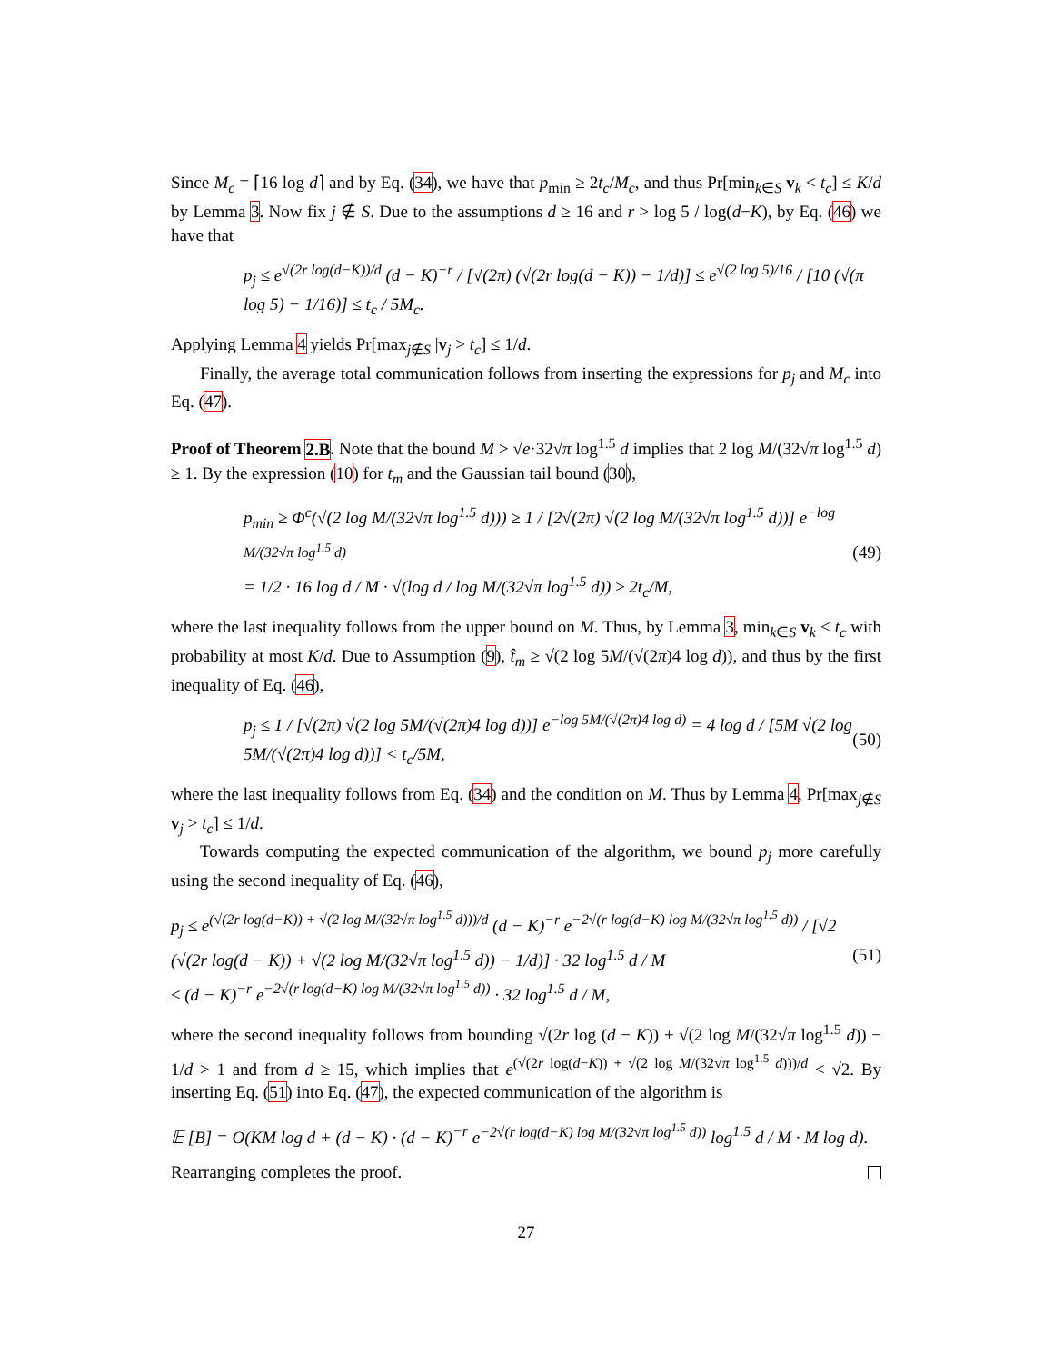Since M<sub>c</sub> = ⌈16 log d⌉ and by Eq. (34), we have that p<sub>min</sub> ≥ 2t<sub>c</sub>/M<sub>c</sub>, and thus Pr[min<sub>k∈S</sub> v<sub>k</sub> < t<sub>c</sub>] ≤ K/d by Lemma 3. Now fix j ∉ S. Due to the assumptions d ≥ 16 and r > log 5 / log(d−K), by Eq. (46) we have that
p<sub>j</sub> ≤ e<sup>√(2r log(d−K))/d</sup> (d − K)<sup>−r</sup> / [√(2π) (√(2r log(d − K)) − 1/d)] ≤ e<sup>√(2 log 5)/16</sup> / [10 (√(π log 5) − 1/16)] ≤ t<sub>c</sub> / 5M<sub>c</sub>.
Applying Lemma 4 yields Pr[max<sub>j∉S</sub> |v<sub>j</sub> > t<sub>c</sub>] ≤ 1/d.
Finally, the average total communication follows from inserting the expressions for p<sub>j</sub> and M<sub>c</sub> into Eq. (47).
Proof of Theorem 2.B. Note that the bound M > √e·32√π log<sup>1.5</sup> d implies that 2 log M/(32√π log<sup>1.5</sup> d) ≥ 1. By the expression (10) for t<sub>m</sub> and the Gaussian tail bound (30),
p<sub>min</sub> ≥ Φ<sup>c</sup>(√(2 log M/(32√π log<sup>1.5</sup> d))) ≥ 1 / [2√(2π) √(2 log M/(32√π log<sup>1.5</sup> d))] e<sup>−log M/(32√π log<sup>1.5</sup> d)</sup>
= 1/2 · 16 log d / M · √(log d / log M/(32√π log<sup>1.5</sup> d)) ≥ 2t<sub>c</sub>/M, (49)
where the last inequality follows from the upper bound on M. Thus, by Lemma 3, min<sub>k∈S</sub> v<sub>k</sub> < t<sub>c</sub> with probability at most K/d. Due to Assumption (9), t̂<sub>m</sub> ≥ √(2 log 5M/(√(2π)4 log d)), and thus by the first inequality of Eq. (46),
p<sub>j</sub> ≤ 1 / [√(2π) √(2 log 5M/(√(2π)4 log d))] e<sup>−log 5M/(√(2π)4 log d)</sup> = 4 log d / [5M √(2 log 5M/(√(2π)4 log d))] < t<sub>c</sub>/5M, (50)
where the last inequality follows from Eq. (34) and the condition on M. Thus by Lemma 4, Pr[max<sub>j∉S</sub> v<sub>j</sub> > t<sub>c</sub>] ≤ 1/d.
Towards computing the expected communication of the algorithm, we bound p<sub>j</sub> more carefully using the second inequality of Eq. (46),
p<sub>j</sub> ≤ e<sup>(√(2r log(d−K)) + √(2 log M/(32√π log<sup>1.5</sup> d)))/d</sup> (d − K)<sup>−r</sup> e<sup>−2√(r log(d−K) log M/(32√π log<sup>1.5</sup> d))</sup> / [√2 (√(2r log(d − K)) + √(2 log M/(32√π log<sup>1.5</sup> d)) − 1/d)] · 32 log<sup>1.5</sup> d / M
≤ (d − K)<sup>−r</sup> e<sup>−2√(r log(d−K) log M/(32√π log<sup>1.5</sup> d))</sup> · 32 log<sup>1.5</sup> d / M, (51)
where the second inequality follows from bounding √(2r log (d − K)) + √(2 log M/(32√π log<sup>1.5</sup> d)) − 1/d > 1 and from d ≥ 15, which implies that e<sup>(√(2r log(d−K)) + √(2 log M/(32√π log<sup>1.5</sup> d)))/d</sup> < √2. By inserting Eq. (51) into Eq. (47), the expected communication of the algorithm is
𝔼 [B] = O(KM log d + (d − K) · (d − K)<sup>−r</sup> e<sup>−2√(r log(d−K) log M/(32√π log<sup>1.5</sup> d))</sup> log<sup>1.5</sup> d / M · M log d).
Rearranging completes the proof.
27